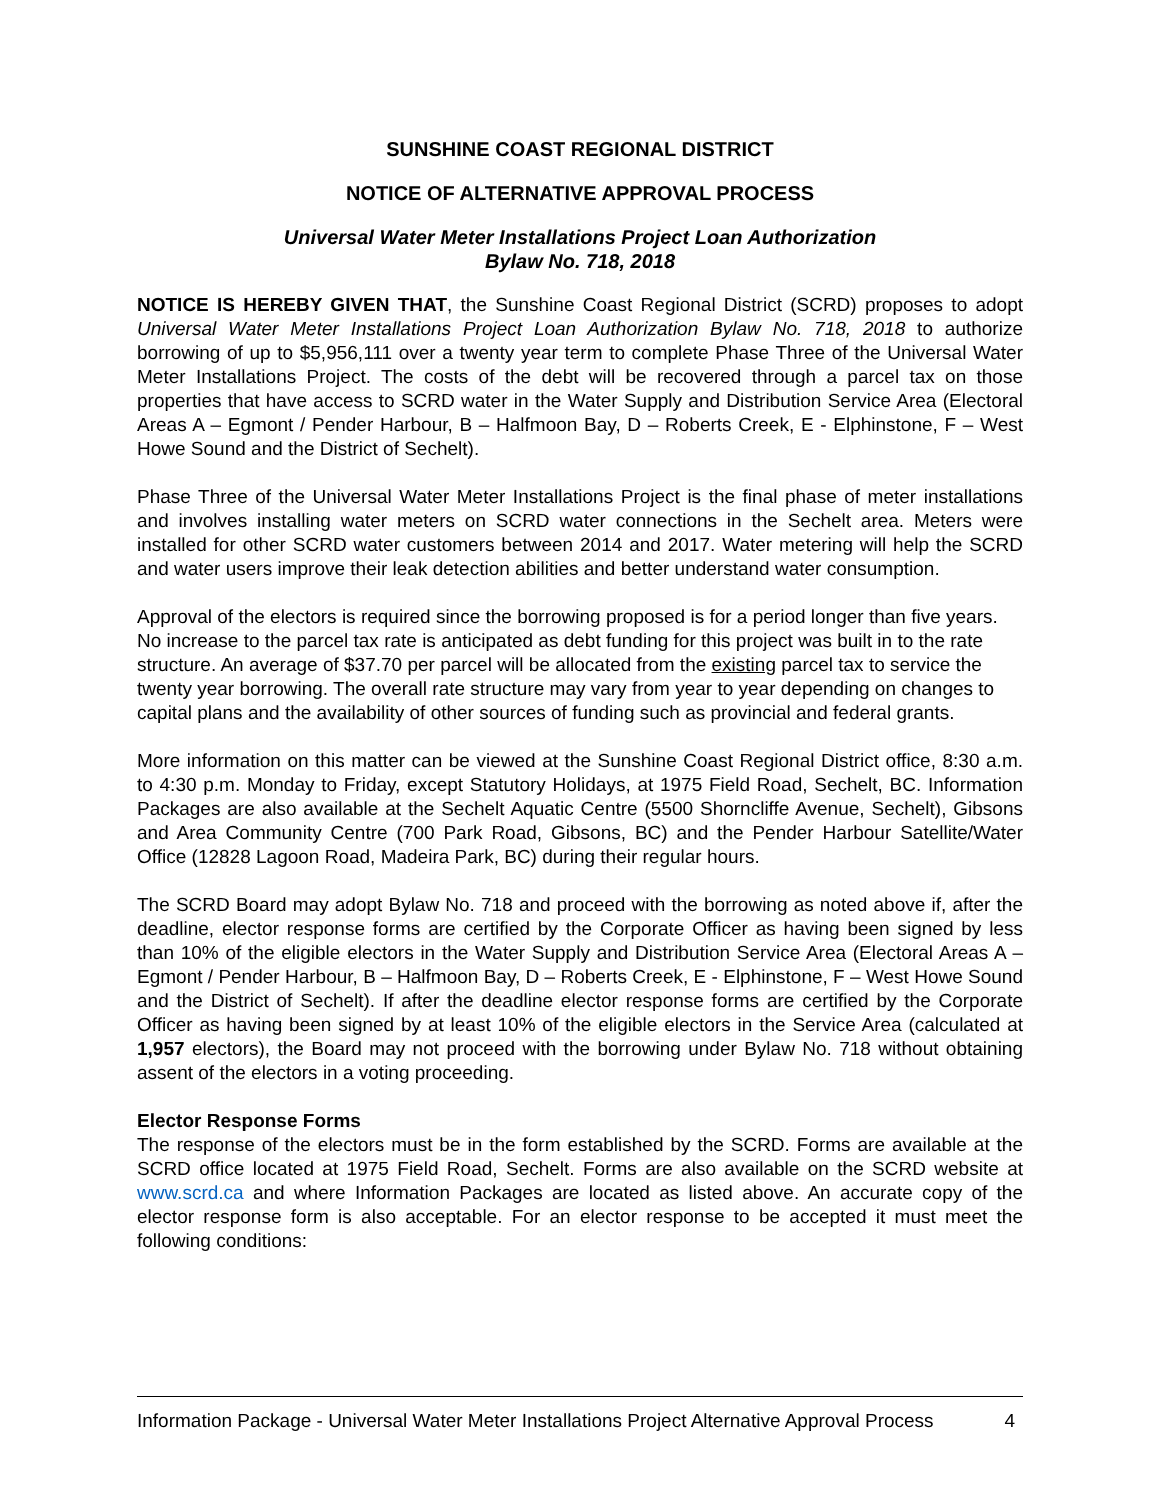SUNSHINE COAST REGIONAL DISTRICT
NOTICE OF ALTERNATIVE APPROVAL PROCESS
Universal Water Meter Installations Project Loan Authorization
Bylaw No. 718, 2018
NOTICE IS HEREBY GIVEN THAT, the Sunshine Coast Regional District (SCRD) proposes to adopt Universal Water Meter Installations Project Loan Authorization Bylaw No. 718, 2018 to authorize borrowing of up to $5,956,111 over a twenty year term to complete Phase Three of the Universal Water Meter Installations Project. The costs of the debt will be recovered through a parcel tax on those properties that have access to SCRD water in the Water Supply and Distribution Service Area (Electoral Areas A – Egmont / Pender Harbour, B – Halfmoon Bay, D – Roberts Creek, E - Elphinstone, F – West Howe Sound and the District of Sechelt).
Phase Three of the Universal Water Meter Installations Project is the final phase of meter installations and involves installing water meters on SCRD water connections in the Sechelt area. Meters were installed for other SCRD water customers between 2014 and 2017. Water metering will help the SCRD and water users improve their leak detection abilities and better understand water consumption.
Approval of the electors is required since the borrowing proposed is for a period longer than five years. No increase to the parcel tax rate is anticipated as debt funding for this project was built in to the rate structure. An average of $37.70 per parcel will be allocated from the existing parcel tax to service the twenty year borrowing. The overall rate structure may vary from year to year depending on changes to capital plans and the availability of other sources of funding such as provincial and federal grants.
More information on this matter can be viewed at the Sunshine Coast Regional District office, 8:30 a.m. to 4:30 p.m. Monday to Friday, except Statutory Holidays, at 1975 Field Road, Sechelt, BC. Information Packages are also available at the Sechelt Aquatic Centre (5500 Shorncliffe Avenue, Sechelt), Gibsons and Area Community Centre (700 Park Road, Gibsons, BC) and the Pender Harbour Satellite/Water Office (12828 Lagoon Road, Madeira Park, BC) during their regular hours.
The SCRD Board may adopt Bylaw No. 718 and proceed with the borrowing as noted above if, after the deadline, elector response forms are certified by the Corporate Officer as having been signed by less than 10% of the eligible electors in the Water Supply and Distribution Service Area (Electoral Areas A – Egmont / Pender Harbour, B – Halfmoon Bay, D – Roberts Creek, E - Elphinstone, F – West Howe Sound and the District of Sechelt). If after the deadline elector response forms are certified by the Corporate Officer as having been signed by at least 10% of the eligible electors in the Service Area (calculated at 1,957 electors), the Board may not proceed with the borrowing under Bylaw No. 718 without obtaining assent of the electors in a voting proceeding.
Elector Response Forms
The response of the electors must be in the form established by the SCRD. Forms are available at the SCRD office located at 1975 Field Road, Sechelt. Forms are also available on the SCRD website at www.scrd.ca and where Information Packages are located as listed above. An accurate copy of the elector response form is also acceptable. For an elector response to be accepted it must meet the following conditions:
Information Package - Universal Water Meter Installations Project Alternative Approval Process 4